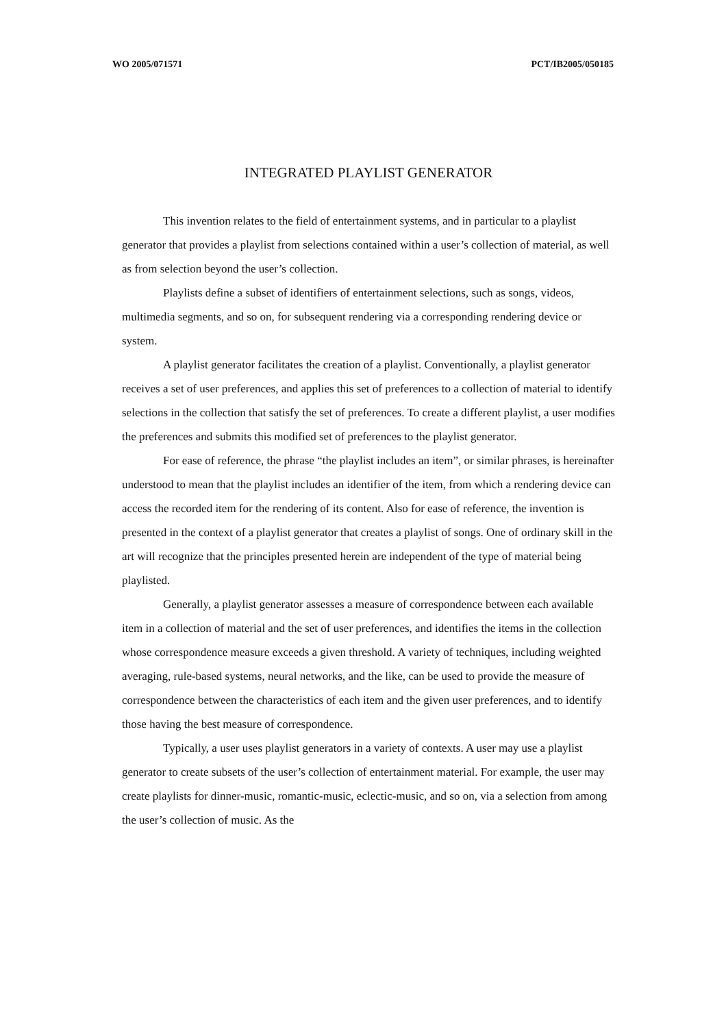WO 2005/071571 PCT/IB2005/050185
INTEGRATED PLAYLIST GENERATOR
This invention relates to the field of entertainment systems, and in particular to a playlist generator that provides a playlist from selections contained within a user’s collection of material, as well as from selection beyond the user’s collection.
Playlists define a subset of identifiers of entertainment selections, such as songs, videos, multimedia segments, and so on, for subsequent rendering via a corresponding rendering device or system.
A playlist generator facilitates the creation of a playlist. Conventionally, a playlist generator receives a set of user preferences, and applies this set of preferences to a collection of material to identify selections in the collection that satisfy the set of preferences. To create a different playlist, a user modifies the preferences and submits this modified set of preferences to the playlist generator.
For ease of reference, the phrase “the playlist includes an item”, or similar phrases, is hereinafter understood to mean that the playlist includes an identifier of the item, from which a rendering device can access the recorded item for the rendering of its content. Also for ease of reference, the invention is presented in the context of a playlist generator that creates a playlist of songs. One of ordinary skill in the art will recognize that the principles presented herein are independent of the type of material being playlisted.
Generally, a playlist generator assesses a measure of correspondence between each available item in a collection of material and the set of user preferences, and identifies the items in the collection whose correspondence measure exceeds a given threshold. A variety of techniques, including weighted averaging, rule-based systems, neural networks, and the like, can be used to provide the measure of correspondence between the characteristics of each item and the given user preferences, and to identify those having the best measure of correspondence.
Typically, a user uses playlist generators in a variety of contexts. A user may use a playlist generator to create subsets of the user’s collection of entertainment material. For example, the user may create playlists for dinner-music, romantic-music, eclectic-music, and so on, via a selection from among the user’s collection of music. As the